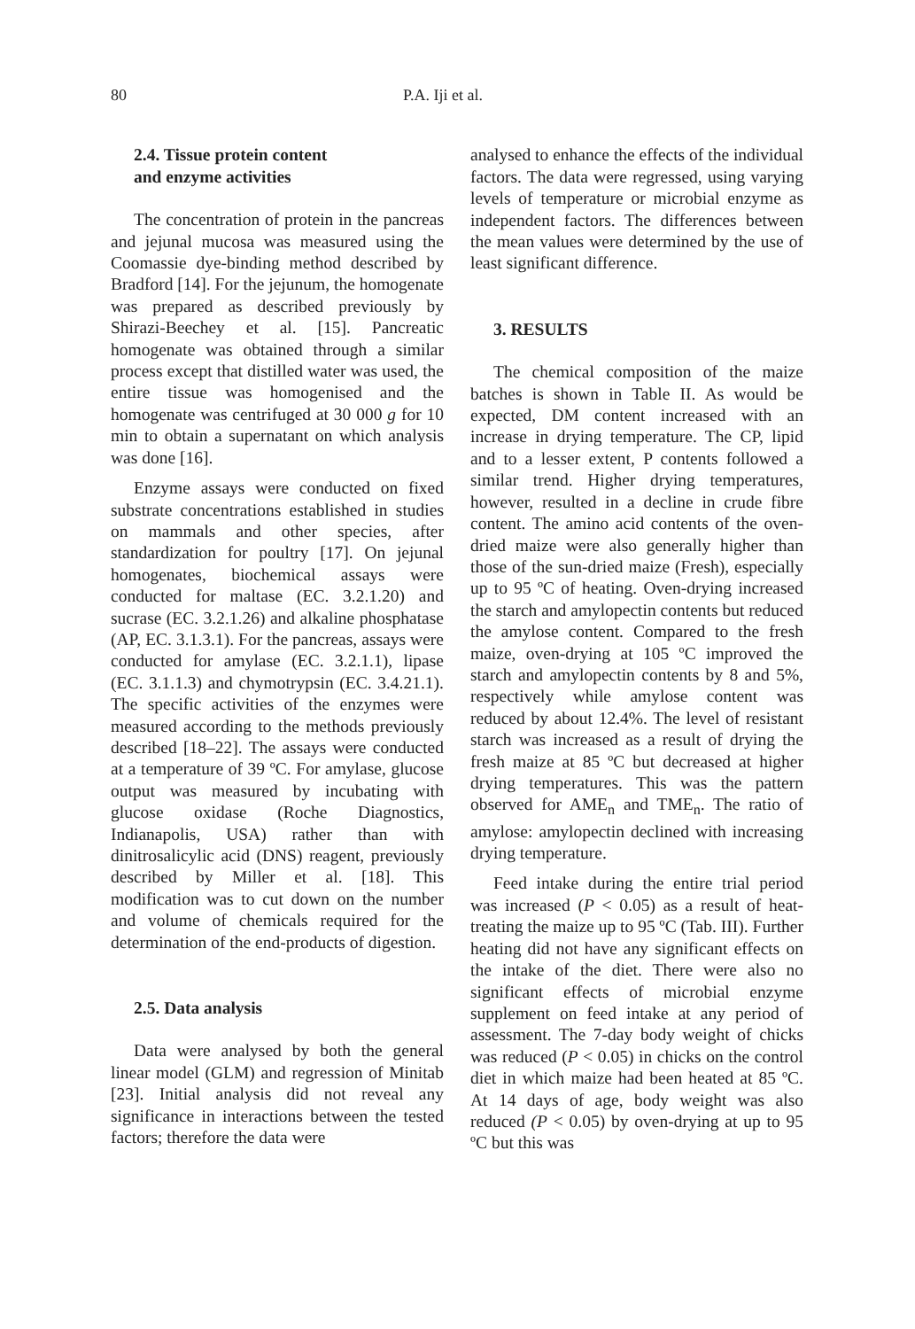80 P.A. Iji et al.
2.4. Tissue protein content
and enzyme activities
The concentration of protein in the pancreas and jejunal mucosa was measured using the Coomassie dye-binding method described by Bradford [14]. For the jejunum, the homogenate was prepared as described previously by Shirazi-Beechey et al. [15]. Pancreatic homogenate was obtained through a similar process except that distilled water was used, the entire tissue was homogenised and the homogenate was centrifuged at 30 000 g for 10 min to obtain a supernatant on which analysis was done [16].
Enzyme assays were conducted on fixed substrate concentrations established in studies on mammals and other species, after standardization for poultry [17]. On jejunal homogenates, biochemical assays were conducted for maltase (EC. 3.2.1.20) and sucrase (EC. 3.2.1.26) and alkaline phosphatase (AP, EC. 3.1.3.1). For the pancreas, assays were conducted for amylase (EC. 3.2.1.1), lipase (EC. 3.1.1.3) and chymotrypsin (EC. 3.4.21.1). The specific activities of the enzymes were measured according to the methods previously described [18–22]. The assays were conducted at a temperature of 39 ºC. For amylase, glucose output was measured by incubating with glucose oxidase (Roche Diagnostics, Indianapolis, USA) rather than with dinitrosalicylic acid (DNS) reagent, previously described by Miller et al. [18]. This modification was to cut down on the number and volume of chemicals required for the determination of the end-products of digestion.
2.5. Data analysis
Data were analysed by both the general linear model (GLM) and regression of Minitab [23]. Initial analysis did not reveal any significance in interactions between the tested factors; therefore the data were
analysed to enhance the effects of the individual factors. The data were regressed, using varying levels of temperature or microbial enzyme as independent factors. The differences between the mean values were determined by the use of least significant difference.
3. RESULTS
The chemical composition of the maize batches is shown in Table II. As would be expected, DM content increased with an increase in drying temperature. The CP, lipid and to a lesser extent, P contents followed a similar trend. Higher drying temperatures, however, resulted in a decline in crude fibre content. The amino acid contents of the oven-dried maize were also generally higher than those of the sun-dried maize (Fresh), especially up to 95 ºC of heating. Oven-drying increased the starch and amylopectin contents but reduced the amylose content. Compared to the fresh maize, oven-drying at 105 ºC improved the starch and amylopectin contents by 8 and 5%, respectively while amylose content was reduced by about 12.4%. The level of resistant starch was increased as a result of drying the fresh maize at 85 ºC but decreased at higher drying temperatures. This was the pattern observed for AME<sub>n</sub> and TME<sub>n</sub>. The ratio of amylose: amylopectin declined with increasing drying temperature.
Feed intake during the entire trial period was increased (P < 0.05) as a result of heat-treating the maize up to 95 ºC (Tab. III). Further heating did not have any significant effects on the intake of the diet. There were also no significant effects of microbial enzyme supplement on feed intake at any period of assessment. The 7-day body weight of chicks was reduced (P < 0.05) in chicks on the control diet in which maize had been heated at 85 ºC. At 14 days of age, body weight was also reduced (P < 0.05) by oven-drying at up to 95 ºC but this was